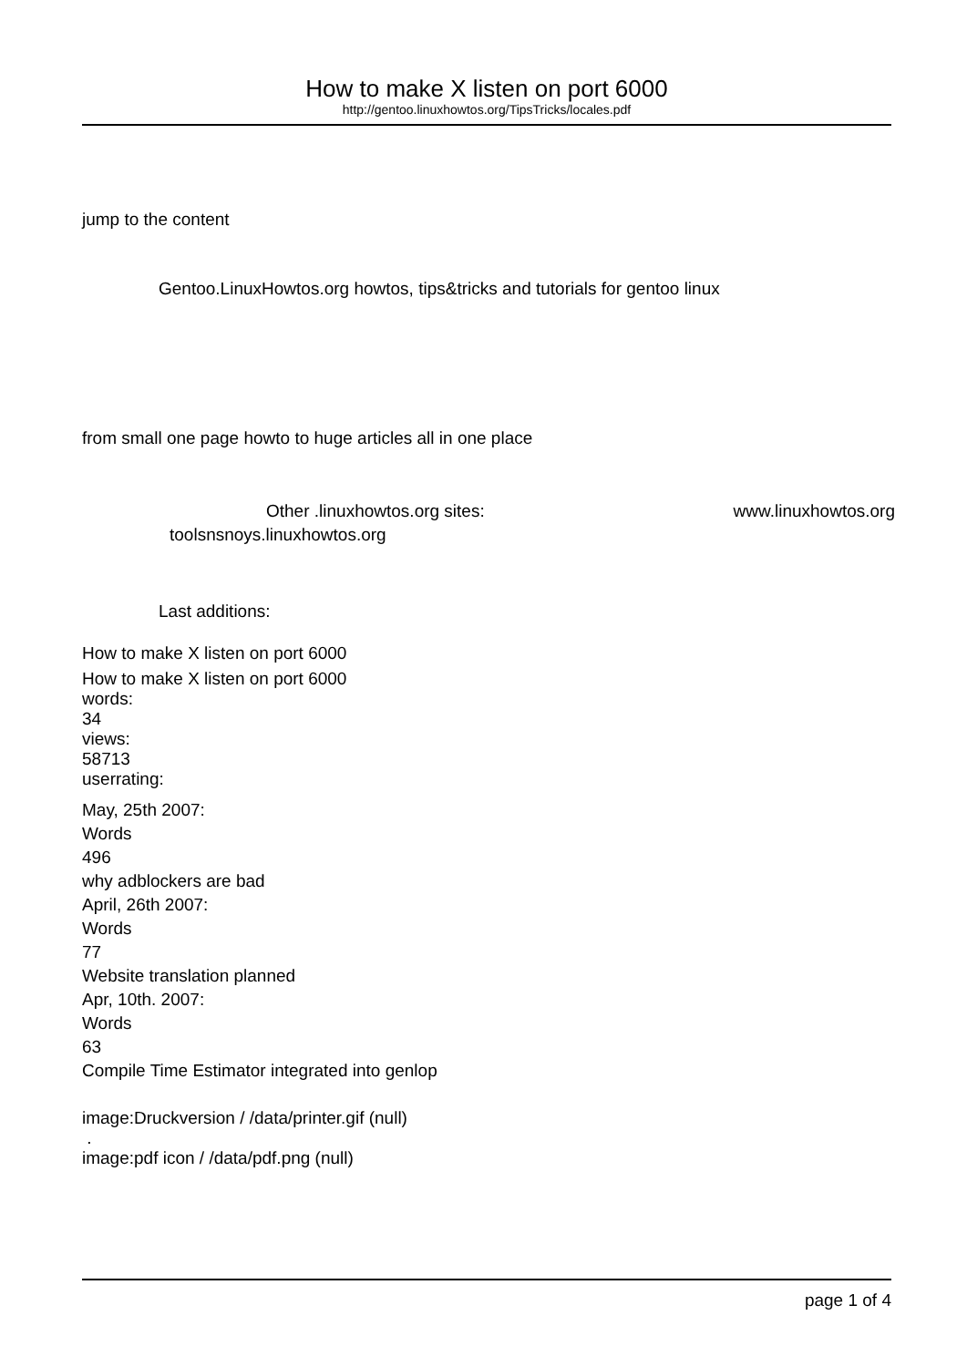How to make X listen on port 6000
http://gentoo.linuxhowtos.org/TipsTricks/locales.pdf
jump to the content
Gentoo.LinuxHowtos.org howtos, tips&tricks and tutorials for gentoo linux
from small one page howto to huge articles all in one place
Other .linuxhowtos.org sites: www.linuxhowtos.org
toolsnsnoys.linuxhowtos.org
Last additions:
How to make X listen on port 6000
How to make X listen on port 6000
words:
34
views:
58713
userrating:
May, 25th 2007:
Words
496
why adblockers are bad
April, 26th 2007:
Words
77
Website translation planned
Apr, 10th. 2007:
Words
63
Compile Time Estimator integrated into genlop
image:Druckversion / /data/printer.gif (null)
.
image:pdf icon / /data/pdf.png (null)
page 1 of 4